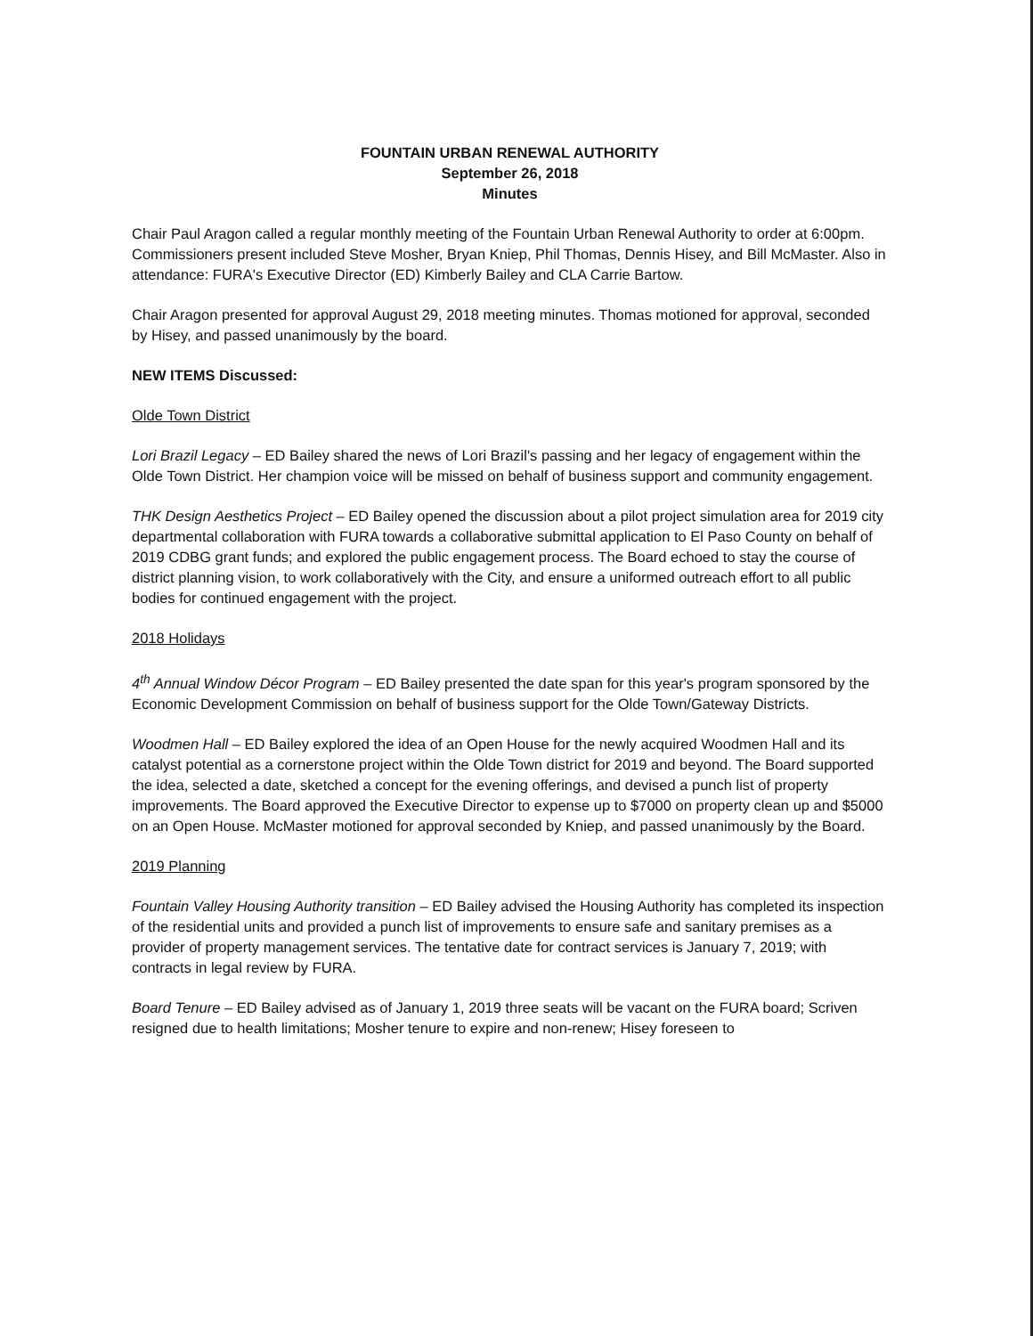FOUNTAIN URBAN RENEWAL AUTHORITY
September 26, 2018
Minutes
Chair Paul Aragon called a regular monthly meeting of the Fountain Urban Renewal Authority to order at 6:00pm. Commissioners present included Steve Mosher, Bryan Kniep, Phil Thomas, Dennis Hisey, and Bill McMaster. Also in attendance: FURA's Executive Director (ED) Kimberly Bailey and CLA Carrie Bartow.
Chair Aragon presented for approval August 29, 2018 meeting minutes. Thomas motioned for approval, seconded by Hisey, and passed unanimously by the board.
NEW ITEMS Discussed:
Olde Town District
Lori Brazil Legacy – ED Bailey shared the news of Lori Brazil's passing and her legacy of engagement within the Olde Town District. Her champion voice will be missed on behalf of business support and community engagement.
THK Design Aesthetics Project – ED Bailey opened the discussion about a pilot project simulation area for 2019 city departmental collaboration with FURA towards a collaborative submittal application to El Paso County on behalf of 2019 CDBG grant funds; and explored the public engagement process. The Board echoed to stay the course of district planning vision, to work collaboratively with the City, and ensure a uniformed outreach effort to all public bodies for continued engagement with the project.
2018 Holidays
4<sup>th</sup> Annual Window Décor Program – ED Bailey presented the date span for this year's program sponsored by the Economic Development Commission on behalf of business support for the Olde Town/Gateway Districts.
Woodmen Hall – ED Bailey explored the idea of an Open House for the newly acquired Woodmen Hall and its catalyst potential as a cornerstone project within the Olde Town district for 2019 and beyond. The Board supported the idea, selected a date, sketched a concept for the evening offerings, and devised a punch list of property improvements. The Board approved the Executive Director to expense up to $7000 on property clean up and $5000 on an Open House. McMaster motioned for approval seconded by Kniep, and passed unanimously by the Board.
2019 Planning
Fountain Valley Housing Authority transition – ED Bailey advised the Housing Authority has completed its inspection of the residential units and provided a punch list of improvements to ensure safe and sanitary premises as a provider of property management services. The tentative date for contract services is January 7, 2019; with contracts in legal review by FURA.
Board Tenure – ED Bailey advised as of January 1, 2019 three seats will be vacant on the FURA board; Scriven resigned due to health limitations; Mosher tenure to expire and non-renew; Hisey foreseen to